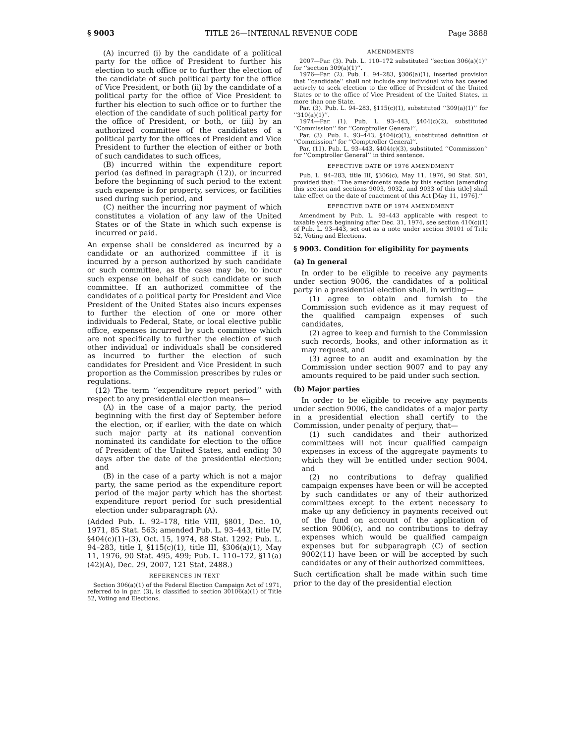§ 9003 TITLE 26—INTERNAL REVENUE CODE Page 3888
(A) incurred (i) by the candidate of a political party for the office of President to further his election to such office or to further the election of the candidate of such political party for the office of Vice President, or both (ii) by the candidate of a political party for the office of Vice President to further his election to such office or to further the election of the candidate of such political party for the office of President, or both, or (iii) by an authorized committee of the candidates of a political party for the offices of President and Vice President to further the election of either or both of such candidates to such offices,
(B) incurred within the expenditure report period (as defined in paragraph (12)), or incurred before the beginning of such period to the extent such expense is for property, services, or facilities used during such period, and
(C) neither the incurring nor payment of which constitutes a violation of any law of the United States or of the State in which such expense is incurred or paid.
An expense shall be considered as incurred by a candidate or an authorized committee if it is incurred by a person authorized by such candidate or such committee, as the case may be, to incur such expense on behalf of such candidate or such committee. If an authorized committee of the candidates of a political party for President and Vice President of the United States also incurs expenses to further the election of one or more other individuals to Federal, State, or local elective public office, expenses incurred by such committee which are not specifically to further the election of such other individual or individuals shall be considered as incurred to further the election of such candidates for President and Vice President in such proportion as the Commission prescribes by rules or regulations.
(12) The term ‘‘expenditure report period’’ with respect to any presidential election means—
(A) in the case of a major party, the period beginning with the first day of September before the election, or, if earlier, with the date on which such major party at its national convention nominated its candidate for election to the office of President of the United States, and ending 30 days after the date of the presidential election; and
(B) in the case of a party which is not a major party, the same period as the expenditure report period of the major party which has the shortest expenditure report period for such presidential election under subparagraph (A).
(Added Pub. L. 92–178, title VIII, §801, Dec. 10, 1971, 85 Stat. 563; amended Pub. L. 93–443, title IV, §404(c)(1)–(3), Oct. 15, 1974, 88 Stat. 1292; Pub. L. 94–283, title I, §115(c)(1), title III, §306(a)(1), May 11, 1976, 90 Stat. 495, 499; Pub. L. 110–172, §11(a)(42)(A), Dec. 29, 2007, 121 Stat. 2488.)
REFERENCES IN TEXT
Section 306(a)(1) of the Federal Election Campaign Act of 1971, referred to in par. (3), is classified to section 30106(a)(1) of Title 52, Voting and Elections.
AMENDMENTS
2007—Par. (3). Pub. L. 110–172 substituted ‘‘section 306(a)(1)’’ for ‘‘section 309(a)(1)’’.
1976—Par. (2). Pub. L. 94–283, §306(a)(1), inserted provision that ‘‘candidate’’ shall not include any individual who has ceased actively to seek election to the office of President of the United States or to the office of Vice President of the United States, in more than one State.
Par. (3). Pub. L. 94–283, §115(c)(1), substituted ‘‘309(a)(1)’’ for ‘‘310(a)(1)’’.
1974—Par. (1). Pub. L. 93–443, §404(c)(2), substituted ‘‘Commission’’ for ‘‘Comptroller General’’.
Par. (3). Pub. L. 93–443, §404(c)(1), substituted definition of ‘‘Commission’’ for ‘‘Comptroller General’’.
Par. (11). Pub. L. 93–443, §404(c)(3), substituted ‘‘Commission’’ for ‘‘Comptroller General’’ in third sentence.
EFFECTIVE DATE OF 1976 AMENDMENT
Pub. L. 94–283, title III, §306(c), May 11, 1976, 90 Stat. 501, provided that: ‘‘The amendments made by this section [amending this section and sections 9003, 9032, and 9033 of this title] shall take effect on the date of enactment of this Act [May 11, 1976].’’
EFFECTIVE DATE OF 1974 AMENDMENT
Amendment by Pub. L. 93–443 applicable with respect to taxable years beginning after Dec. 31, 1974, see section 410(c)(1) of Pub. L. 93–443, set out as a note under section 30101 of Title 52, Voting and Elections.
§ 9003. Condition for eligibility for payments
(a) In general
In order to be eligible to receive any payments under section 9006, the candidates of a political party in a presidential election shall, in writing—
(1) agree to obtain and furnish to the Commission such evidence as it may request of the qualified campaign expenses of such candidates,
(2) agree to keep and furnish to the Commission such records, books, and other information as it may request, and
(3) agree to an audit and examination by the Commission under section 9007 and to pay any amounts required to be paid under such section.
(b) Major parties
In order to be eligible to receive any payments under section 9006, the candidates of a major party in a presidential election shall certify to the Commission, under penalty of perjury, that—
(1) such candidates and their authorized committees will not incur qualified campaign expenses in excess of the aggregate payments to which they will be entitled under section 9004, and
(2) no contributions to defray qualified campaign expenses have been or will be accepted by such candidates or any of their authorized committees except to the extent necessary to make up any deficiency in payments received out of the fund on account of the application of section 9006(c), and no contributions to defray expenses which would be qualified campaign expenses but for subparagraph (C) of section 9002(11) have been or will be accepted by such candidates or any of their authorized committees.
Such certification shall be made within such time prior to the day of the presidential election